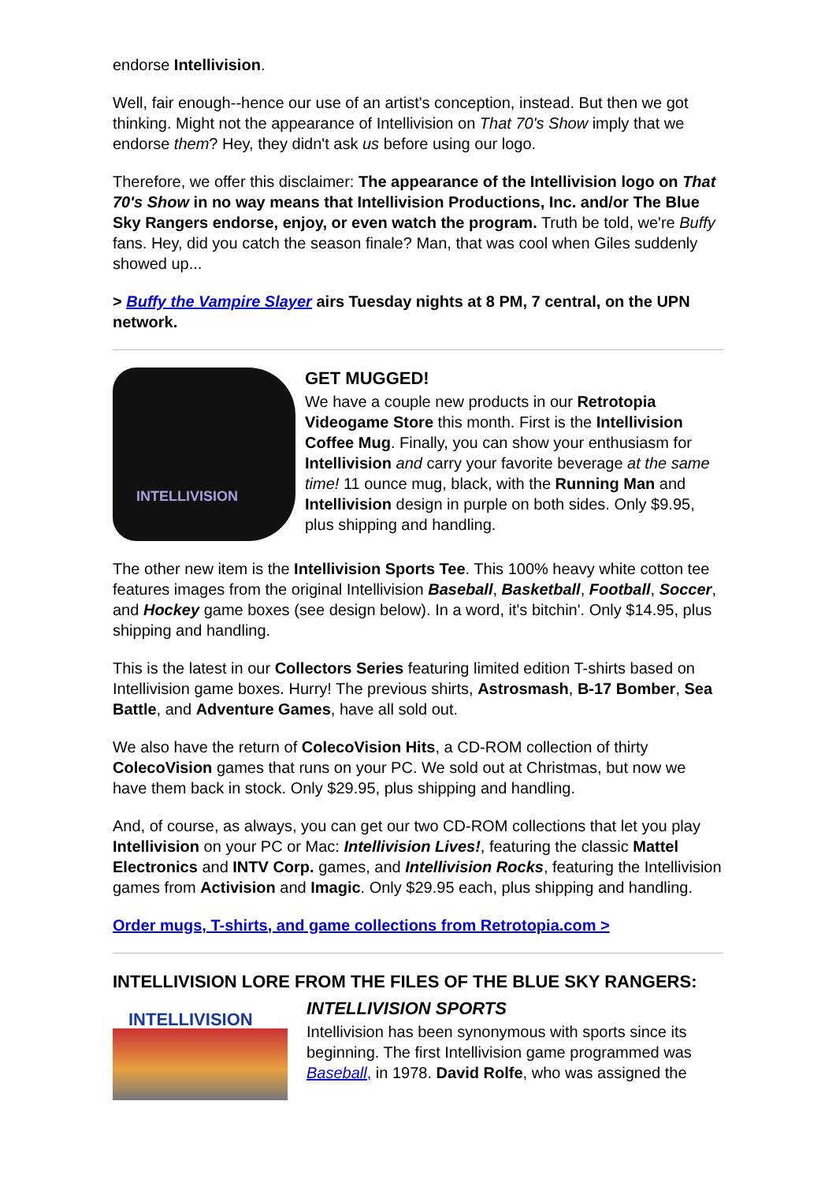endorse Intellivision.
Well, fair enough--hence our use of an artist's conception, instead. But then we got thinking. Might not the appearance of Intellivision on That 70's Show imply that we endorse them? Hey, they didn't ask us before using our logo.
Therefore, we offer this disclaimer: The appearance of the Intellivision logo on That 70's Show in no way means that Intellivision Productions, Inc. and/or The Blue Sky Rangers endorse, enjoy, or even watch the program. Truth be told, we're Buffy fans. Hey, did you catch the season finale? Man, that was cool when Giles suddenly showed up...
> Buffy the Vampire Slayer airs Tuesday nights at 8 PM, 7 central, on the UPN network.
INTELLIVISION
GET MUGGED!
We have a couple new products in our Retrotopia Videogame Store this month. First is the Intellivision Coffee Mug. Finally, you can show your enthusiasm for Intellivision and carry your favorite beverage at the same time! 11 ounce mug, black, with the Running Man and Intellivision design in purple on both sides. Only $9.95, plus shipping and handling.
The other new item is the Intellivision Sports Tee. This 100% heavy white cotton tee features images from the original Intellivision Baseball, Basketball, Football, Soccer, and Hockey game boxes (see design below). In a word, it's bitchin'. Only $14.95, plus shipping and handling.
This is the latest in our Collectors Series featuring limited edition T-shirts based on Intellivision game boxes. Hurry! The previous shirts, Astrosmash, B-17 Bomber, Sea Battle, and Adventure Games, have all sold out.
We also have the return of ColecoVision Hits, a CD-ROM collection of thirty ColecoVision games that runs on your PC. We sold out at Christmas, but now we have them back in stock. Only $29.95, plus shipping and handling.
And, of course, as always, you can get our two CD-ROM collections that let you play Intellivision on your PC or Mac: Intellivision Lives!, featuring the classic Mattel Electronics and INTV Corp. games, and Intellivision Rocks, featuring the Intellivision games from Activision and Imagic. Only $29.95 each, plus shipping and handling.
Order mugs, T-shirts, and game collections from Retrotopia.com >
INTELLIVISION LORE FROM THE FILES OF THE BLUE SKY RANGERS:
INTELLIVISION
INTELLIVISION SPORTS
Intellivision has been synonymous with sports since its beginning. The first Intellivision game programmed was Baseball, in 1978. David Rolfe, who was assigned the